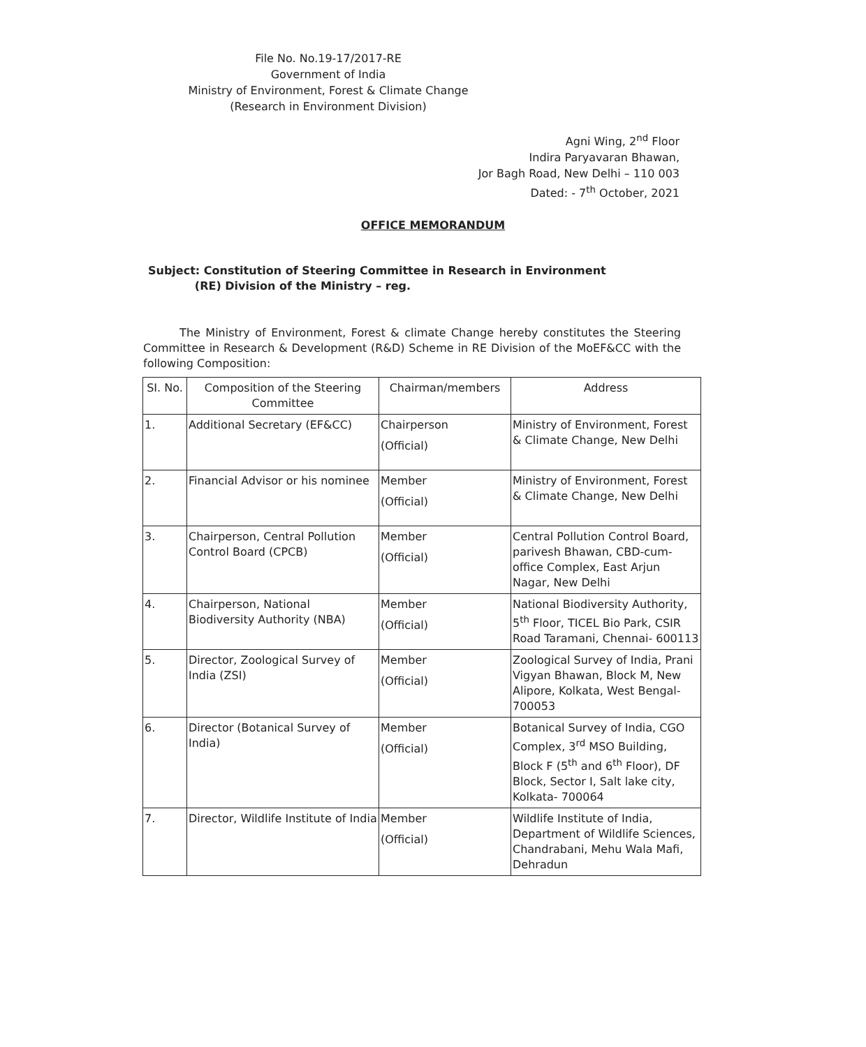File No. No.19-17/2017-RE
Government of India
Ministry of Environment, Forest & Climate Change
(Research in Environment Division)
Agni Wing, 2<sup>nd</sup> Floor
Indira Paryavaran Bhawan,
Jor Bagh Road, New Delhi – 110 003
Dated: - 7<sup>th</sup> October, 2021
OFFICE MEMORANDUM
Subject: Constitution of Steering Committee in Research in Environment
(RE) Division of the Ministry – reg.
The Ministry of Environment, Forest & climate Change hereby constitutes the Steering Committee in Research & Development (R&D) Scheme in RE Division of the MoEF&CC with the following Composition:
| SI. No. | Composition of the Steering Committee | Chairman/members | Address |
| --- | --- | --- | --- |
| 1. | Additional Secretary (EF&CC) | Chairperson (Official) | Ministry of Environment, Forest & Climate Change, New Delhi |
| 2. | Financial Advisor or his nominee | Member (Official) | Ministry of Environment, Forest & Climate Change, New Delhi |
| 3. | Chairperson, Central Pollution Control Board (CPCB) | Member (Official) | Central Pollution Control Board, parivesh Bhawan, CBD-cum-office Complex, East Arjun Nagar, New Delhi |
| 4. | Chairperson, National Biodiversity Authority (NBA) | Member (Official) | National Biodiversity Authority, 5<sup>th</sup> Floor, TICEL Bio Park, CSIR Road Taramani, Chennai- 600113 |
| 5. | Director, Zoological Survey of India (ZSI) | Member (Official) | Zoological Survey of India, Prani Vigyan Bhawan, Block M, New Alipore, Kolkata, West Bengal- 700053 |
| 6. | Director (Botanical Survey of India) | Member (Official) | Botanical Survey of India, CGO Complex, 3<sup>rd</sup> MSO Building, Block F (5<sup>th</sup> and 6<sup>th</sup> Floor), DF Block, Sector I, Salt lake city, Kolkata- 700064 |
| 7. | Director, Wildlife Institute of India | Member (Official) | Wildlife Institute of India, Department of Wildlife Sciences, Chandrabani, Mehu Wala Mafi, Dehradun |